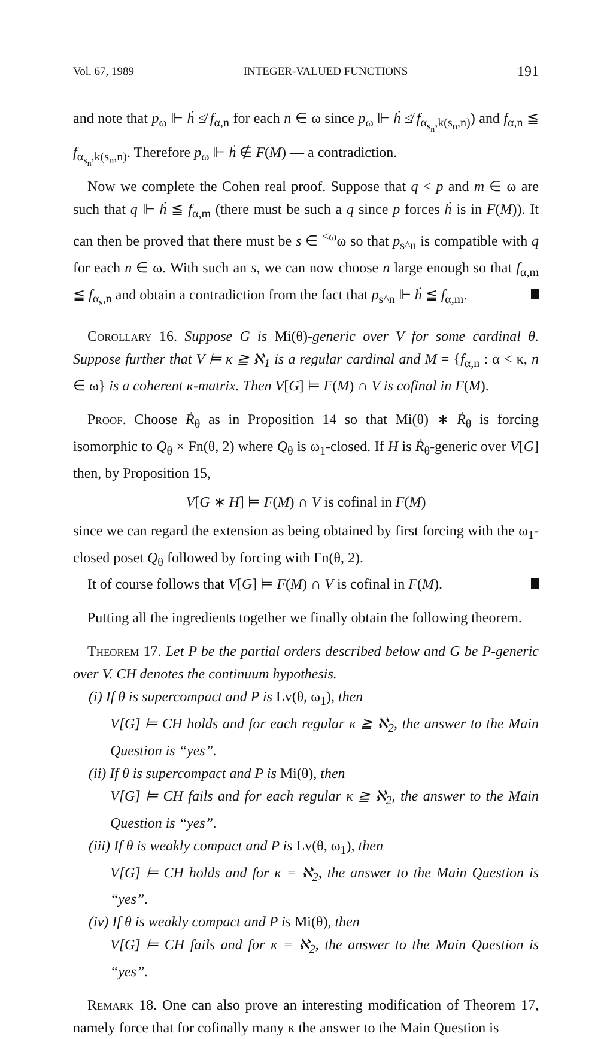Vol. 67, 1989 INTEGER-VALUED FUNCTIONS 191
and note that p<sub>ω</sub> ⊩ ḣ ≰ f<sub>α,n</sub> for each n ∈ ω since p<sub>ω</sub> ⊩ ḣ ≰ f<sub>α<sub>s<sub>n</sub></sub>,k(s<sub>n</sub>,n)</sub>) and f<sub>α,n</sub> ≦ f<sub>α<sub>s<sub>n</sub></sub>,k(s<sub>n</sub>,n)</sub>. Therefore p<sub>ω</sub> ⊩ ḣ ∉ F(M) — a contradiction.
Now we complete the Cohen real proof. Suppose that q < p and m ∈ ω are such that q ⊩ ḣ ≦ f<sub>α,m</sub> (there must be such a q since p forces ḣ is in F(M)). It can then be proved that there must be s ∈ <sup><ω</sup>ω so that p<sub>s^n</sub> is compatible with q for each n ∈ ω. With such an s, we can now choose n large enough so that f<sub>α,m</sub> ≦ f<sub>α<sub>s</sub>,n</sub> and obtain a contradiction from the fact that p<sub>s^n</sub> ⊩ ḣ ≦ f<sub>α,m</sub>.
Corollary 16. Suppose G is Mi(θ)-generic over V for some cardinal θ. Suppose further that V ⊨ κ ≧ ℵ<sub>1</sub> is a regular cardinal and M = {f<sub>α,n</sub> : α < κ, n ∈ ω} is a coherent κ-matrix. Then V[G] ⊨ F(M) ∩ V is cofinal in F(M).
Proof. Choose Ṙ<sub>θ</sub> as in Proposition 14 so that Mi(θ) ∗ Ṙ<sub>θ</sub> is forcing isomorphic to Q<sub>θ</sub> × Fn(θ, 2) where Q<sub>θ</sub> is ω<sub>1</sub>-closed. If H is Ṙ<sub>θ</sub>-generic over V[G] then, by Proposition 15,
V[G ∗ H] ⊨ F(M) ∩ V is cofinal in F(M)
since we can regard the extension as being obtained by first forcing with the ω<sub>1</sub>-closed poset Q<sub>θ</sub> followed by forcing with Fn(θ, 2).
It of course follows that V[G] ⊨ F(M) ∩ V is cofinal in F(M).
Putting all the ingredients together we finally obtain the following theorem.
Theorem 17. Let P be the partial orders described below and G be P-generic over V. CH denotes the continuum hypothesis.
(i) If θ is supercompact and P is Lv(θ, ω<sub>1</sub>), then
V[G] ⊨ CH holds and for each regular κ ≧ ℵ<sub>2</sub>, the answer to the Main Question is “yes”.
(ii) If θ is supercompact and P is Mi(θ), then
V[G] ⊨ CH fails and for each regular κ ≧ ℵ<sub>2</sub>, the answer to the Main Question is “yes”.
(iii) If θ is weakly compact and P is Lv(θ, ω<sub>1</sub>), then
V[G] ⊨ CH holds and for κ = ℵ<sub>2</sub>, the answer to the Main Question is “yes”.
(iv) If θ is weakly compact and P is Mi(θ), then
V[G] ⊨ CH fails and for κ = ℵ<sub>2</sub>, the answer to the Main Question is “yes”.
Remark 18. One can also prove an interesting modification of Theorem 17, namely force that for cofinally many κ the answer to the Main Question is